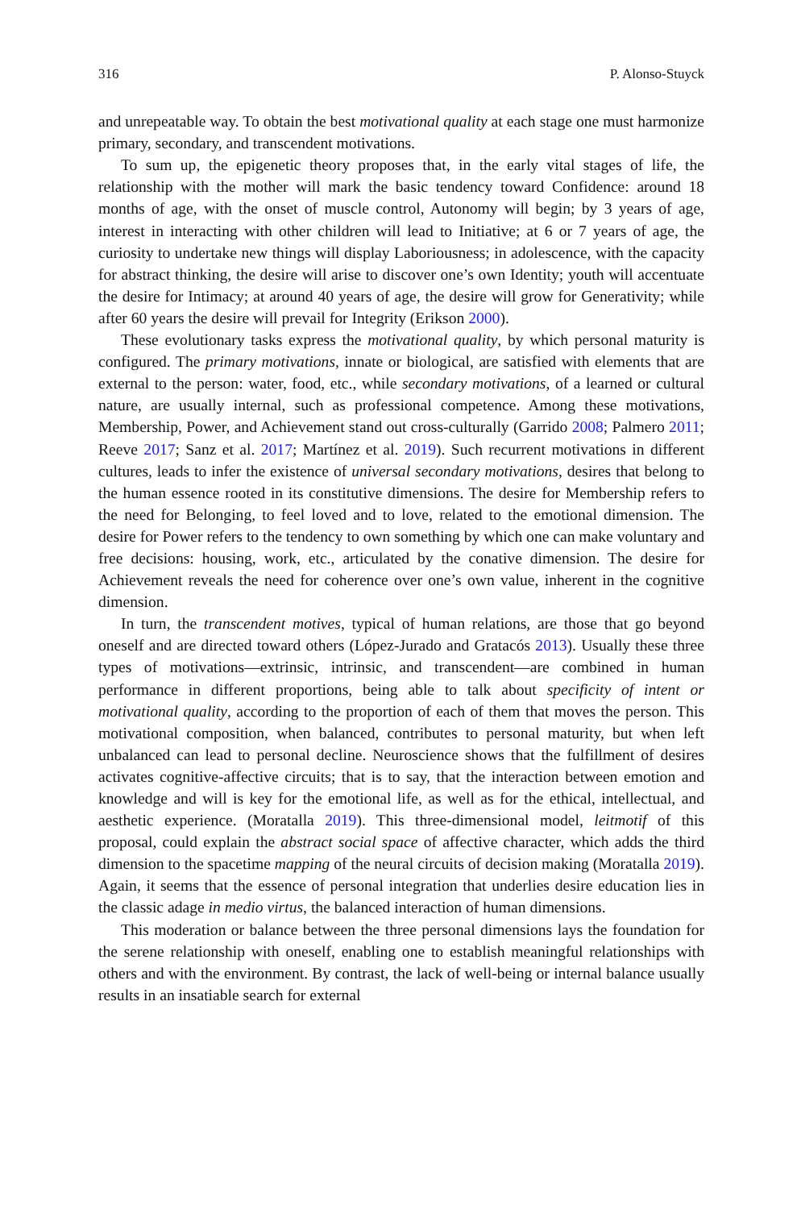316 P. Alonso-Stuyck
and unrepeatable way. To obtain the best motivational quality at each stage one must harmonize primary, secondary, and transcendent motivations.
To sum up, the epigenetic theory proposes that, in the early vital stages of life, the relationship with the mother will mark the basic tendency toward Confidence: around 18 months of age, with the onset of muscle control, Autonomy will begin; by 3 years of age, interest in interacting with other children will lead to Initiative; at 6 or 7 years of age, the curiosity to undertake new things will display Laboriousness; in adolescence, with the capacity for abstract thinking, the desire will arise to discover one’s own Identity; youth will accentuate the desire for Intimacy; at around 40 years of age, the desire will grow for Generativity; while after 60 years the desire will prevail for Integrity (Erikson 2000).
These evolutionary tasks express the motivational quality, by which personal maturity is configured. The primary motivations, innate or biological, are satisfied with elements that are external to the person: water, food, etc., while secondary motivations, of a learned or cultural nature, are usually internal, such as professional competence. Among these motivations, Membership, Power, and Achievement stand out cross-culturally (Garrido 2008; Palmero 2011; Reeve 2017; Sanz et al. 2017; Martínez et al. 2019). Such recurrent motivations in different cultures, leads to infer the existence of universal secondary motivations, desires that belong to the human essence rooted in its constitutive dimensions. The desire for Membership refers to the need for Belonging, to feel loved and to love, related to the emotional dimension. The desire for Power refers to the tendency to own something by which one can make voluntary and free decisions: housing, work, etc., articulated by the conative dimension. The desire for Achievement reveals the need for coherence over one’s own value, inherent in the cognitive dimension.
In turn, the transcendent motives, typical of human relations, are those that go beyond oneself and are directed toward others (López-Jurado and Gratacós 2013). Usually these three types of motivations—extrinsic, intrinsic, and transcendent—are combined in human performance in different proportions, being able to talk about specificity of intent or motivational quality, according to the proportion of each of them that moves the person. This motivational composition, when balanced, contributes to personal maturity, but when left unbalanced can lead to personal decline. Neuroscience shows that the fulfillment of desires activates cognitive-affective circuits; that is to say, that the interaction between emotion and knowledge and will is key for the emotional life, as well as for the ethical, intellectual, and aesthetic experience. (Moratalla 2019). This three-dimensional model, leitmotif of this proposal, could explain the abstract social space of affective character, which adds the third dimension to the spacetime mapping of the neural circuits of decision making (Moratalla 2019). Again, it seems that the essence of personal integration that underlies desire education lies in the classic adage in medio virtus, the balanced interaction of human dimensions.
This moderation or balance between the three personal dimensions lays the foundation for the serene relationship with oneself, enabling one to establish meaningful relationships with others and with the environment. By contrast, the lack of well-being or internal balance usually results in an insatiable search for external